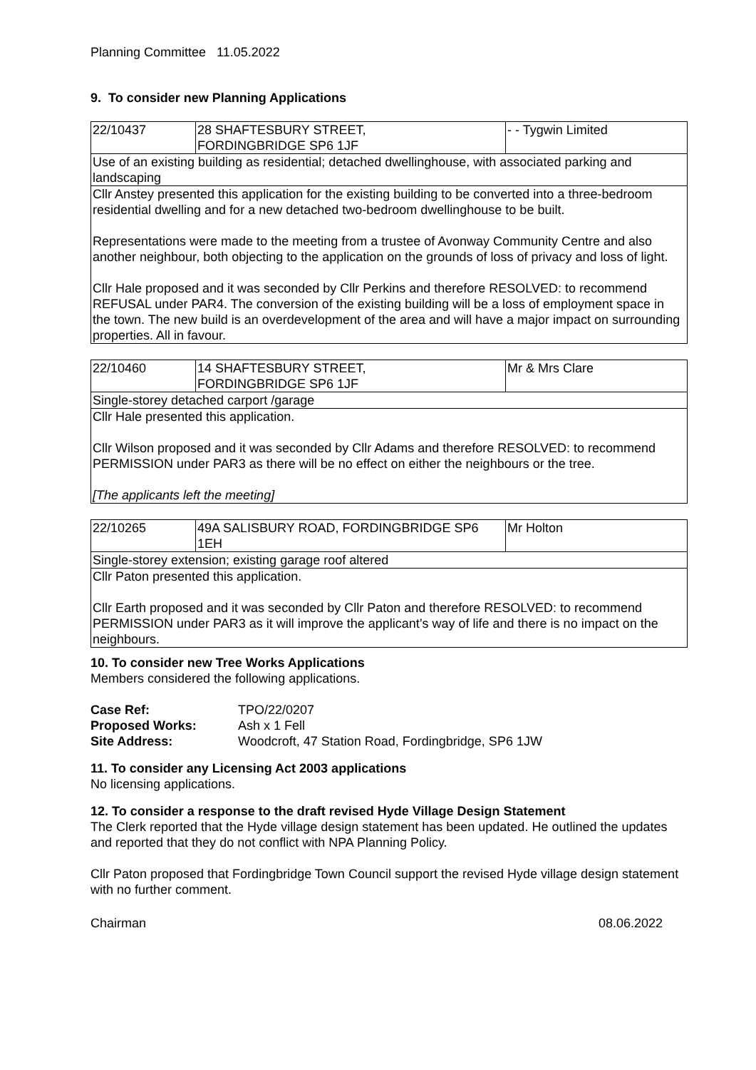Planning Committee 11.05.2022
9. To consider new Planning Applications
| 22/10437 | 28 SHAFTESBURY STREET, FORDINGBRIDGE SP6 1JF | - - Tygwin Limited |
| Use of an existing building as residential; detached dwellinghouse, with associated parking and landscaping | | |
| Cllr Anstey presented this application for the existing building to be converted into a three-bedroom residential dwelling and for a new detached two-bedroom dwellinghouse to be built. Representations were made to the meeting from a trustee of Avonway Community Centre and also another neighbour, both objecting to the application on the grounds of loss of privacy and loss of light. Cllr Hale proposed and it was seconded by Cllr Perkins and therefore RESOLVED: to recommend REFUSAL under PAR4. The conversion of the existing building will be a loss of employment space in the town. The new build is an overdevelopment of the area and will have a major impact on surrounding properties. All in favour. | | |
| 22/10460 | 14 SHAFTESBURY STREET, FORDINGBRIDGE SP6 1JF | Mr & Mrs Clare |
| Single-storey detached carport /garage | | |
| Cllr Hale presented this application. Cllr Wilson proposed and it was seconded by Cllr Adams and therefore RESOLVED: to recommend PERMISSION under PAR3 as there will be no effect on either the neighbours or the tree. [The applicants left the meeting] | | |
| 22/10265 | 49A SALISBURY ROAD, FORDINGBRIDGE SP6 1EH | Mr Holton |
| Single-storey extension; existing garage roof altered | | |
| Cllr Paton presented this application. Cllr Earth proposed and it was seconded by Cllr Paton and therefore RESOLVED: to recommend PERMISSION under PAR3 as it will improve the applicant’s way of life and there is no impact on the neighbours. | | |
10. To consider new Tree Works Applications
Members considered the following applications.
| Case Ref: | TPO/22/0207 |
| Proposed Works: | Ash x 1 Fell |
| Site Address: | Woodcroft, 47 Station Road, Fordingbridge, SP6 1JW |
11. To consider any Licensing Act 2003 applications
No licensing applications.
12. To consider a response to the draft revised Hyde Village Design Statement
The Clerk reported that the Hyde village design statement has been updated. He outlined the updates and reported that they do not conflict with NPA Planning Policy.
Cllr Paton proposed that Fordingbridge Town Council support the revised Hyde village design statement with no further comment.
Chairman 08.06.2022